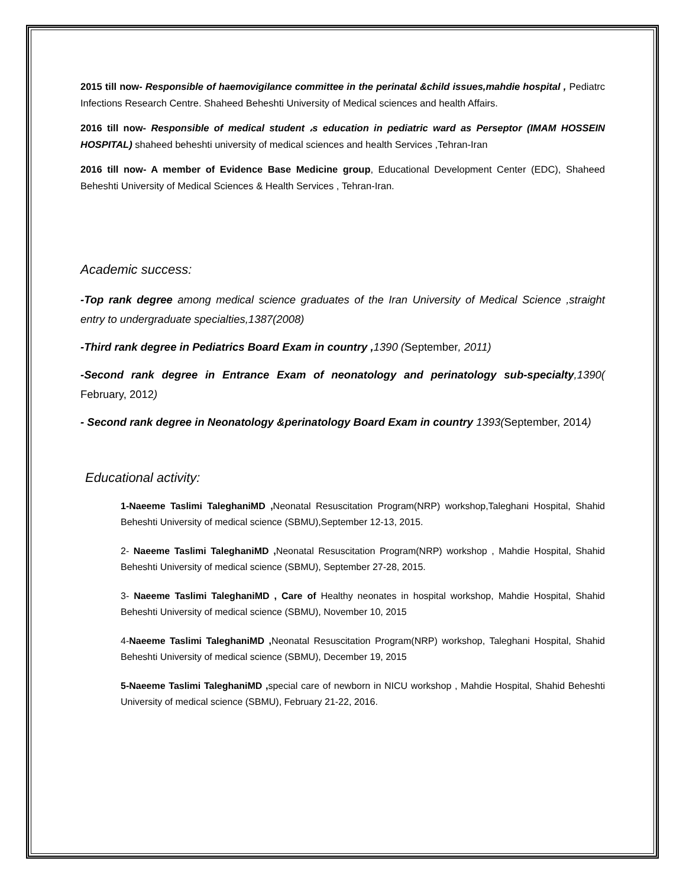2015 till now- Responsible of haemovigilance committee in the perinatal &child issues,mahdie hospital , Pediatrc Infections Research Centre. Shaheed Beheshti University of Medical sciences and health Affairs.
2016 till now- Responsible of medical student ،s education in pediatric ward as Perseptor (IMAM HOSSEIN HOSPITAL) shaheed beheshti university of medical sciences and health Services ,Tehran-Iran
2016 till now- A member of Evidence Base Medicine group, Educational Development Center (EDC), Shaheed Beheshti University of Medical Sciences & Health Services , Tehran-Iran.
Academic success:
-Top rank degree among medical science graduates of the Iran University of Medical Science ,straight entry to undergraduate specialties,1387(2008)
-Third rank degree in Pediatrics Board Exam in country , 1390 (September, 2011)
-Second rank degree in Entrance Exam of neonatology and perinatology sub-specialty,1390( February, 2012)
- Second rank degree in Neonatology &perinatology Board Exam in country 1393(September, 2014)
Educational activity:
1-Naeeme Taslimi TaleghaniMD , Neonatal Resuscitation Program(NRP) workshop,Taleghani Hospital, Shahid Beheshti University of medical science (SBMU),September 12-13, 2015.
2- Naeeme Taslimi TaleghaniMD , Neonatal Resuscitation Program(NRP) workshop , Mahdie Hospital, Shahid Beheshti University of medical science (SBMU), September 27-28, 2015.
3- Naeeme Taslimi TaleghaniMD , Care of Healthy neonates in hospital workshop, Mahdie Hospital, Shahid Beheshti University of medical science (SBMU), November 10, 2015
4-Naeeme Taslimi TaleghaniMD , Neonatal Resuscitation Program(NRP) workshop, Taleghani Hospital, Shahid Beheshti University of medical science (SBMU), December 19, 2015
5-Naeeme Taslimi TaleghaniMD , special care of newborn in NICU workshop , Mahdie Hospital, Shahid Beheshti University of medical science (SBMU), February 21-22, 2016.